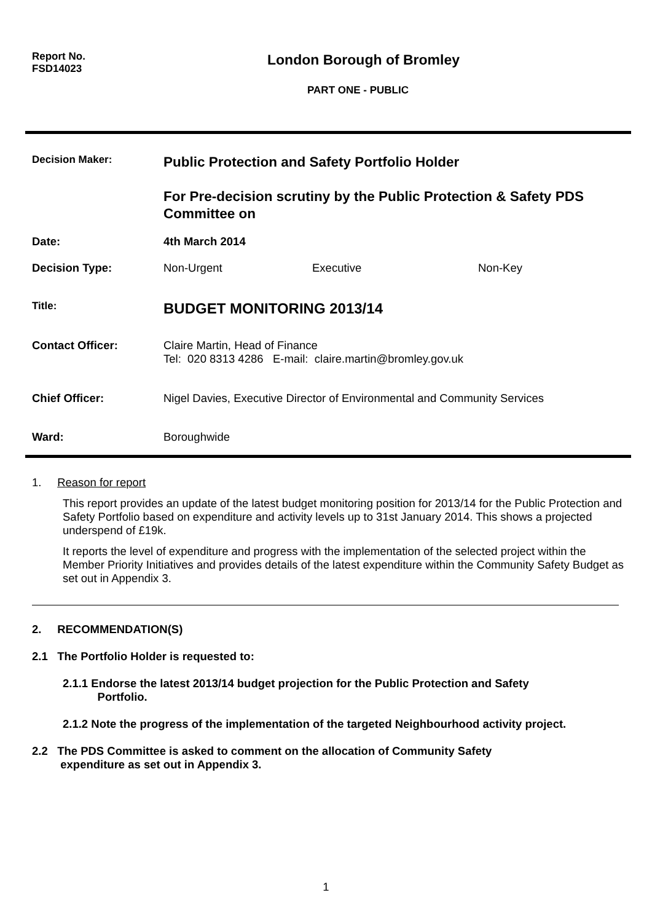Report No.
FSD14023
London Borough of Bromley
PART ONE - PUBLIC
Decision Maker:
Public Protection and Safety Portfolio Holder
For Pre-decision scrutiny by the Public Protection & Safety PDS Committee on
Date: 4th March 2014
Decision Type: Non-Urgent Executive Non-Key
Title:
BUDGET MONITORING 2013/14
Contact Officer: Claire Martin, Head of Finance
Tel: 020 8313 4286 E-mail: claire.martin@bromley.gov.uk
Chief Officer: Nigel Davies, Executive Director of Environmental and Community Services
Ward: Boroughwide
1. Reason for report
This report provides an update of the latest budget monitoring position for 2013/14 for the Public Protection and Safety Portfolio based on expenditure and activity levels up to 31st January 2014. This shows a projected underspend of £19k.
It reports the level of expenditure and progress with the implementation of the selected project within the Member Priority Initiatives and provides details of the latest expenditure within the Community Safety Budget as set out in Appendix 3.
2. RECOMMENDATION(S)
2.1 The Portfolio Holder is requested to:
2.1.1 Endorse the latest 2013/14 budget projection for the Public Protection and Safety
Portfolio.
2.1.2 Note the progress of the implementation of the targeted Neighbourhood activity project.
2.2 The PDS Committee is asked to comment on the allocation of Community Safety
expenditure as set out in Appendix 3.
1